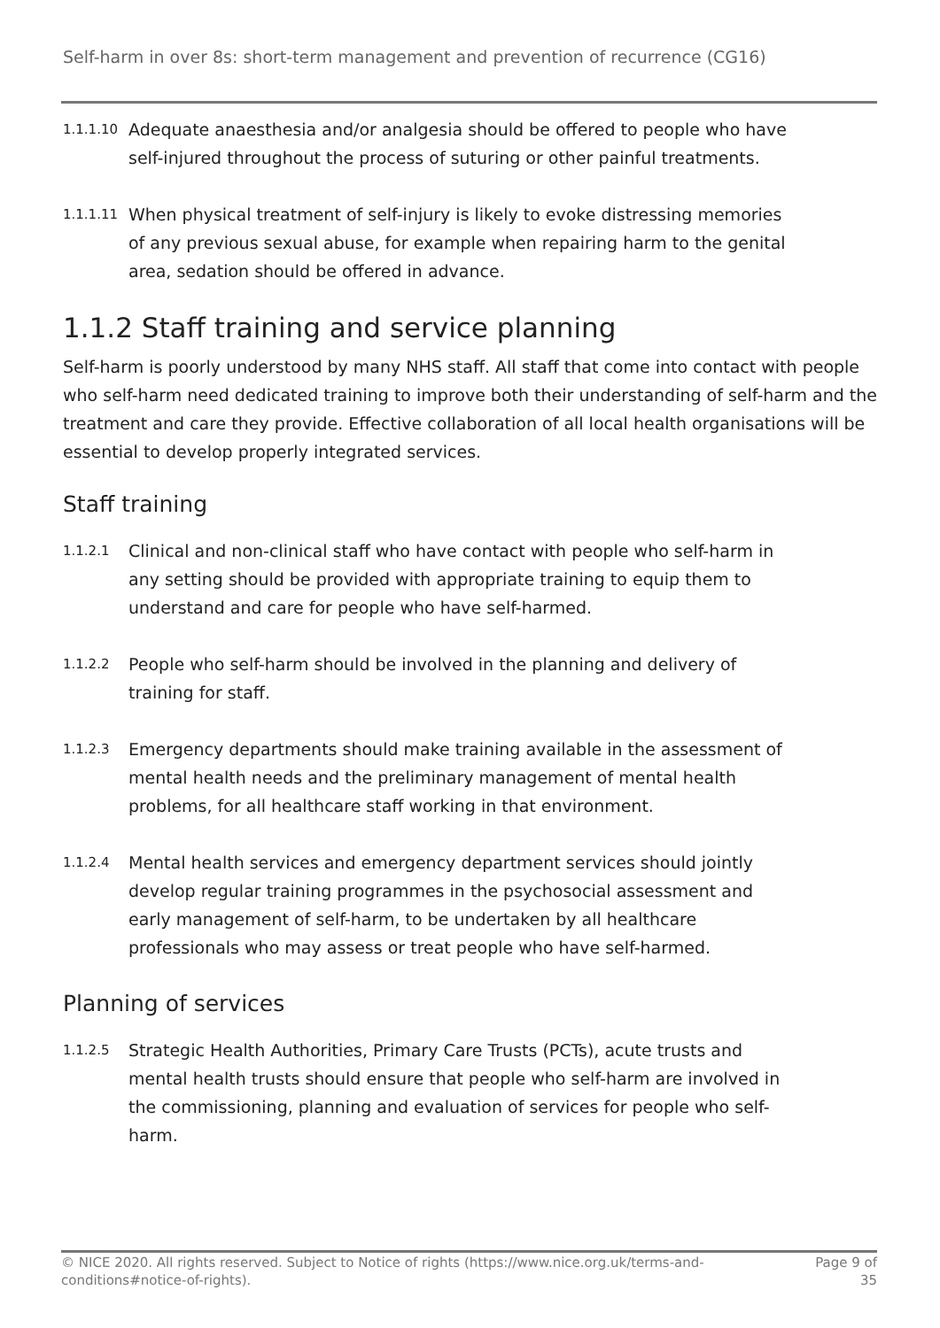Self-harm in over 8s: short-term management and prevention of recurrence (CG16)
1.1.1.10
Adequate anaesthesia and/or analgesia should be offered to people who have self-injured throughout the process of suturing or other painful treatments.
1.1.1.11
When physical treatment of self-injury is likely to evoke distressing memories of any previous sexual abuse, for example when repairing harm to the genital area, sedation should be offered in advance.
1.1.2 Staff training and service planning
Self-harm is poorly understood by many NHS staff. All staff that come into contact with people who self-harm need dedicated training to improve both their understanding of self-harm and the treatment and care they provide. Effective collaboration of all local health organisations will be essential to develop properly integrated services.
Staff training
1.1.2.1
Clinical and non-clinical staff who have contact with people who self-harm in any setting should be provided with appropriate training to equip them to understand and care for people who have self-harmed.
1.1.2.2
People who self-harm should be involved in the planning and delivery of training for staff.
1.1.2.3
Emergency departments should make training available in the assessment of mental health needs and the preliminary management of mental health problems, for all healthcare staff working in that environment.
1.1.2.4
Mental health services and emergency department services should jointly develop regular training programmes in the psychosocial assessment and early management of self-harm, to be undertaken by all healthcare professionals who may assess or treat people who have self-harmed.
Planning of services
1.1.2.5
Strategic Health Authorities, Primary Care Trusts (PCTs), acute trusts and mental health trusts should ensure that people who self-harm are involved in the commissioning, planning and evaluation of services for people who self-harm.
© NICE 2020. All rights reserved. Subject to Notice of rights (https://www.nice.org.uk/terms-and-
conditions#notice-of-rights).
Page 9 of
35